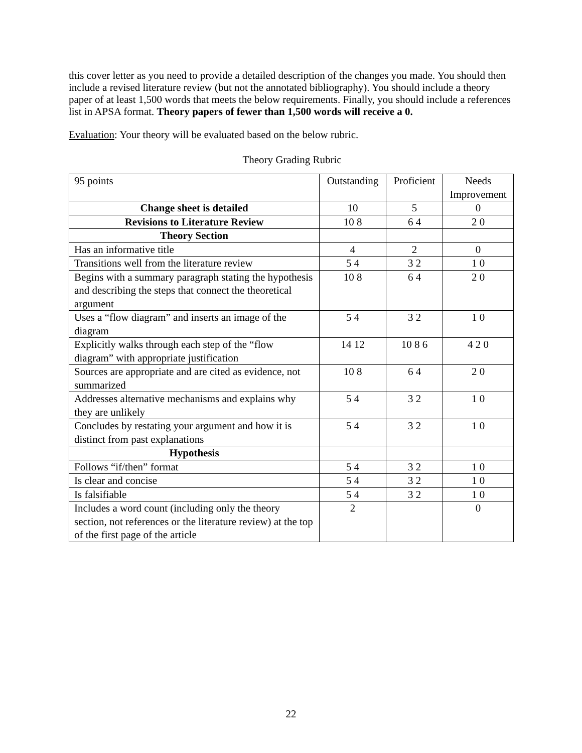this cover letter as you need to provide a detailed description of the changes you made. You should then include a revised literature review (but not the annotated bibliography). You should include a theory paper of at least 1,500 words that meets the below requirements. Finally, you should include a references list in APSA format. Theory papers of fewer than 1,500 words will receive a 0.
Evaluation: Your theory will be evaluated based on the below rubric.
Theory Grading Rubric
| 95 points | Outstanding | Proficient | Needs Improvement |
| Change sheet is detailed | 10 | 5 | 0 |
| Revisions to Literature Review | 10 8 | 6 4 | 2 0 |
| Theory Section | | | |
| Has an informative title | 4 | 2 | 0 |
| Transitions well from the literature review | 5 4 | 3 2 | 1 0 |
| Begins with a summary paragraph stating the hypothesis and describing the steps that connect the theoretical argument | 10 8 | 6 4 | 2 0 |
| Uses a “flow diagram” and inserts an image of the diagram | 5 4 | 3 2 | 1 0 |
| Explicitly walks through each step of the “flow diagram” with appropriate justification | 14 12 | 10 8 6 | 4 2 0 |
| Sources are appropriate and are cited as evidence, not summarized | 10 8 | 6 4 | 2 0 |
| Addresses alternative mechanisms and explains why they are unlikely | 5 4 | 3 2 | 1 0 |
| Concludes by restating your argument and how it is distinct from past explanations | 5 4 | 3 2 | 1 0 |
| Hypothesis | | | |
| Follows “if/then” format | 5 4 | 3 2 | 1 0 |
| Is clear and concise | 5 4 | 3 2 | 1 0 |
| Is falsifiable | 5 4 | 3 2 | 1 0 |
| Includes a word count (including only the theory section, not references or the literature review) at the top of the first page of the article | 2 | | 0 |
22